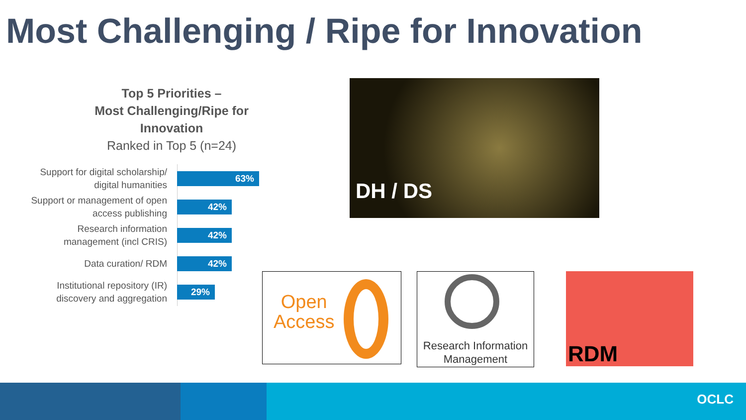Most Challenging / Ripe for Innovation
Top 5 Priorities –
Most Challenging/Ripe for Innovation
Ranked in Top 5 (n=24)
Support for digital scholarship/ digital humanities
63%
Support or management of open access publishing
42%
Research information management (incl CRIS)
42%
Data curation/ RDM
42%
Institutional repository (IR) discovery and aggregation
29%
DH / DS
Open
Access
Research Information Management
RDM
OCLC